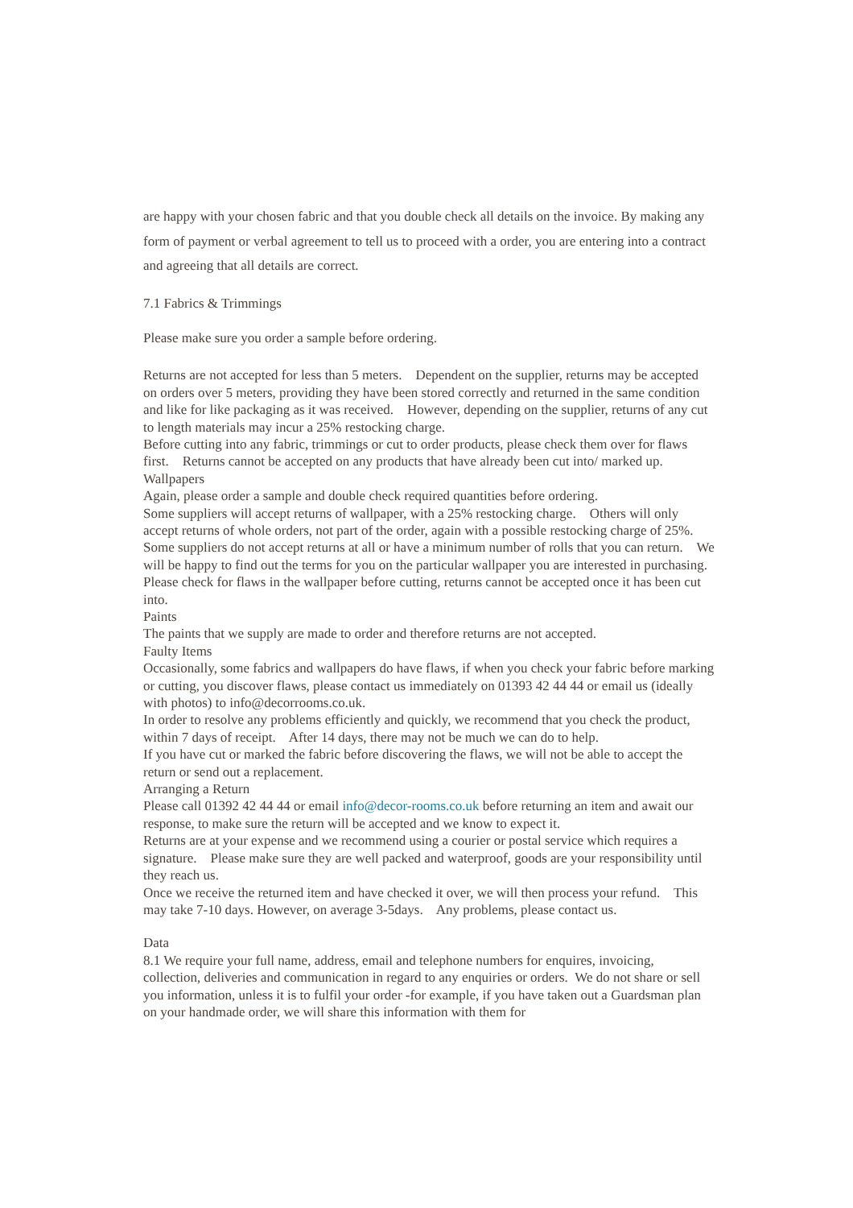are happy with your chosen fabric and that you double check all details on the invoice. By making any form of payment or verbal agreement to tell us to proceed with a order, you are entering into a contract and agreeing that all details are correct.
7.1 Fabrics & Trimmings
Please make sure you order a sample before ordering.
Returns are not accepted for less than 5 meters. Dependent on the supplier, returns may be accepted on orders over 5 meters, providing they have been stored correctly and returned in the same condition and like for like packaging as it was received. However, depending on the supplier, returns of any cut to length materials may incur a 25% restocking charge.
Before cutting into any fabric, trimmings or cut to order products, please check them over for flaws first. Returns cannot be accepted on any products that have already been cut into/ marked up.
Wallpapers
Again, please order a sample and double check required quantities before ordering.
Some suppliers will accept returns of wallpaper, with a 25% restocking charge. Others will only accept returns of whole orders, not part of the order, again with a possible restocking charge of 25%. Some suppliers do not accept returns at all or have a minimum number of rolls that you can return. We will be happy to find out the terms for you on the particular wallpaper you are interested in purchasing.
Please check for flaws in the wallpaper before cutting, returns cannot be accepted once it has been cut into.
Paints
The paints that we supply are made to order and therefore returns are not accepted.
Faulty Items
Occasionally, some fabrics and wallpapers do have flaws, if when you check your fabric before marking or cutting, you discover flaws, please contact us immediately on 01393 42 44 44 or email us (ideally with photos) to info@decorrooms.co.uk.
In order to resolve any problems efficiently and quickly, we recommend that you check the product, within 7 days of receipt. After 14 days, there may not be much we can do to help.
If you have cut or marked the fabric before discovering the flaws, we will not be able to accept the return or send out a replacement.
Arranging a Return
Please call 01392 42 44 44 or email info@decor-rooms.co.uk before returning an item and await our response, to make sure the return will be accepted and we know to expect it.
Returns are at your expense and we recommend using a courier or postal service which requires a signature. Please make sure they are well packed and waterproof, goods are your responsibility until they reach us.
Once we receive the returned item and have checked it over, we will then process your refund. This may take 7-10 days. However, on average 3-5days. Any problems, please contact us.
Data
8.1 We require your full name, address, email and telephone numbers for enquires, invoicing, collection, deliveries and communication in regard to any enquiries or orders. We do not share or sell you information, unless it is to fulfil your order -for example, if you have taken out a Guardsman plan on your handmade order, we will share this information with them for